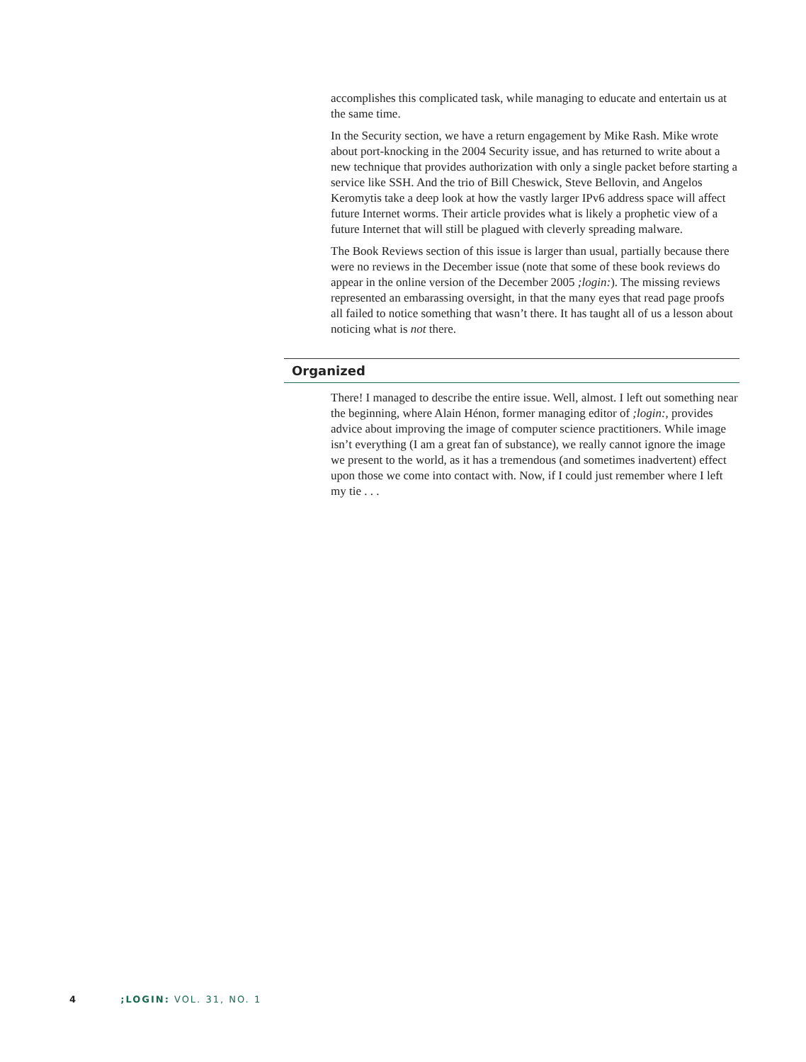accomplishes this complicated task, while managing to educate and entertain us at the same time.
In the Security section, we have a return engagement by Mike Rash. Mike wrote about port-knocking in the 2004 Security issue, and has returned to write about a new technique that provides authorization with only a single packet before starting a service like SSH. And the trio of Bill Cheswick, Steve Bellovin, and Angelos Keromytis take a deep look at how the vastly larger IPv6 address space will affect future Internet worms. Their article provides what is likely a prophetic view of a future Internet that will still be plagued with cleverly spreading malware.
The Book Reviews section of this issue is larger than usual, partially because there were no reviews in the December issue (note that some of these book reviews do appear in the online version of the December 2005 ;login:). The missing reviews represented an embarassing oversight, in that the many eyes that read page proofs all failed to notice something that wasn’t there. It has taught all of us a lesson about noticing what is not there.
Organized
There! I managed to describe the entire issue. Well, almost. I left out something near the beginning, where Alain Hénon, former managing editor of ;login:, provides advice about improving the image of computer science practitioners. While image isn’t everything (I am a great fan of substance), we really cannot ignore the image we present to the world, as it has a tremendous (and sometimes inadvertent) effect upon those we come into contact with. Now, if I could just remember where I left my tie . . .
4 ;LOGIN: VOL. 31, NO. 1